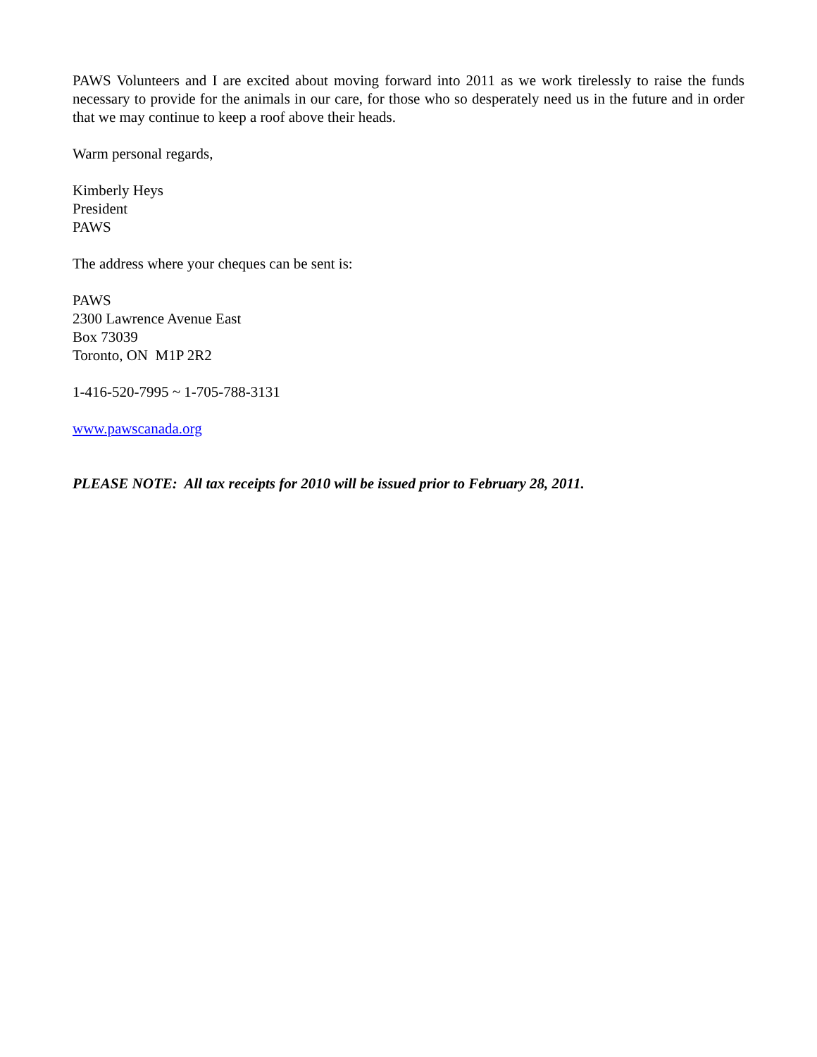PAWS Volunteers and I are excited about moving forward into 2011 as we work tirelessly to raise the funds necessary to provide for the animals in our care, for those who so desperately need us in the future and in order that we may continue to keep a roof above their heads.
Warm personal regards,
Kimberly Heys
President
PAWS
The address where your cheques can be sent is:
PAWS
2300 Lawrence Avenue East
Box 73039
Toronto, ON M1P 2R2
1-416-520-7995 ~ 1-705-788-3131
www.pawscanada.org
PLEASE NOTE: All tax receipts for 2010 will be issued prior to February 28, 2011.